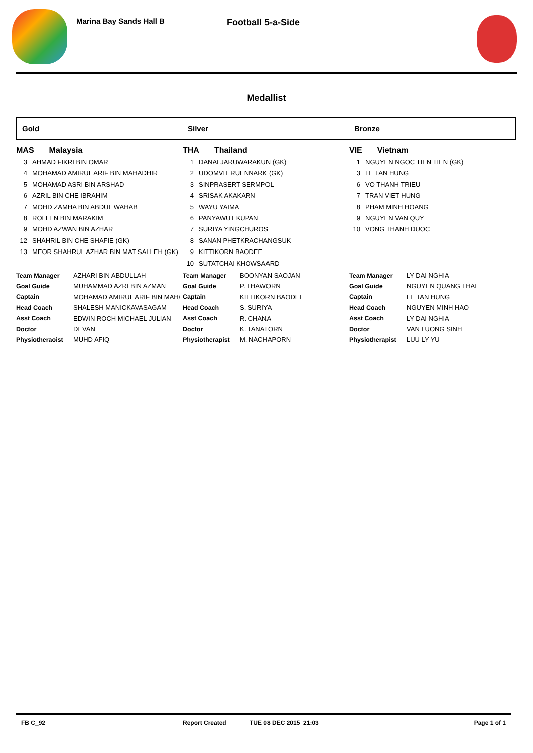Marina Bay Sands Hall B
Football 5-a-Side
Medallist
Gold
MAS Malaysia
3 AHMAD FIKRI BIN OMAR
4 MOHAMAD AMIRUL ARIF BIN MAHADHIR
5 MOHAMAD ASRI BIN ARSHAD
6 AZRIL BIN CHE IBRAHIM
7 MOHD ZAMHA BIN ABDUL WAHAB
8 ROLLEN BIN MARAKIM
9 MOHD AZWAN BIN AZHAR
12 SHAHRIL BIN CHE SHAFIE (GK)
13 MEOR SHAHRUL AZHAR BIN MAT SALLEH (GK)
| Team Manager | AZHARI BIN ABDULLAH |
| Goal Guide | MUHAMMAD AZRI BIN AZMAN |
| Captain | MOHAMAD AMIRUL ARIF BIN MAH/ |
| Head Coach | SHALESH MANICKAVASAGAM |
| Asst Coach | EDWIN ROCH MICHAEL JULIAN |
| Doctor | DEVAN |
| Physiotheraoist | MUHD AFIQ |
Silver
THA Thailand
1 DANAI JARUWARAKUN (GK)
2 UDOMVIT RUENNARK (GK)
3 SINPRASERT SERMPOL
4 SRISAK AKAKARN
5 WAYU YAIMA
6 PANYAWUT KUPAN
7 SURIYA YINGCHUROS
8 SANAN PHETKRACHANGSUK
9 KITTIKORN BAODEE
10 SUTATCHAI KHOWSAARD
| Team Manager | BOONYAN SAOJAN |
| Goal Guide | P. THAWORN |
| Captain | KITTIKORN BAODEE |
| Head Coach | S. SURIYA |
| Asst Coach | R. CHANA |
| Doctor | K. TANATORN |
| Physiotherapist | M. NACHAPORN |
Bronze
VIE Vietnam
1 NGUYEN NGOC TIEN TIEN (GK)
3 LE TAN HUNG
6 VO THANH TRIEU
7 TRAN VIET HUNG
8 PHAM MINH HOANG
9 NGUYEN VAN QUY
10 VONG THANH DUOC
| Team Manager | LY DAI NGHIA |
| Goal Guide | NGUYEN QUANG THAI |
| Captain | LE TAN HUNG |
| Head Coach | NGUYEN MINH HAO |
| Asst Coach | LY DAI NGHIA |
| Doctor | VAN LUONG SINH |
| Physiotherapist | LUU LY YU |
FB C_92 Report Created TUE 08 DEC 2015 21:03 Page 1 of 1